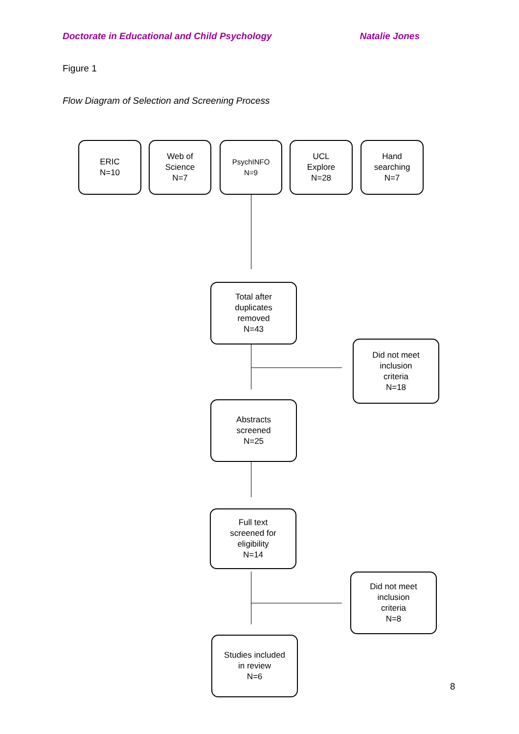Doctorate in Educational and Child Psychology Natalie Jones
Figure 1
Flow Diagram of Selection and Screening Process
ERIC
N=10
Web of
Science
N=7
PsychINFO
N=9
UCL
Explore
N=28
Hand
searching
N=7
Total after
duplicates
removed
N=43
Did not meet
inclusion
criteria
N=18
Abstracts
screened
N=25
Full text
screened for
eligibility
N=14
Did not meet
inclusion
criteria
N=8
Studies included
in review
N=6
8